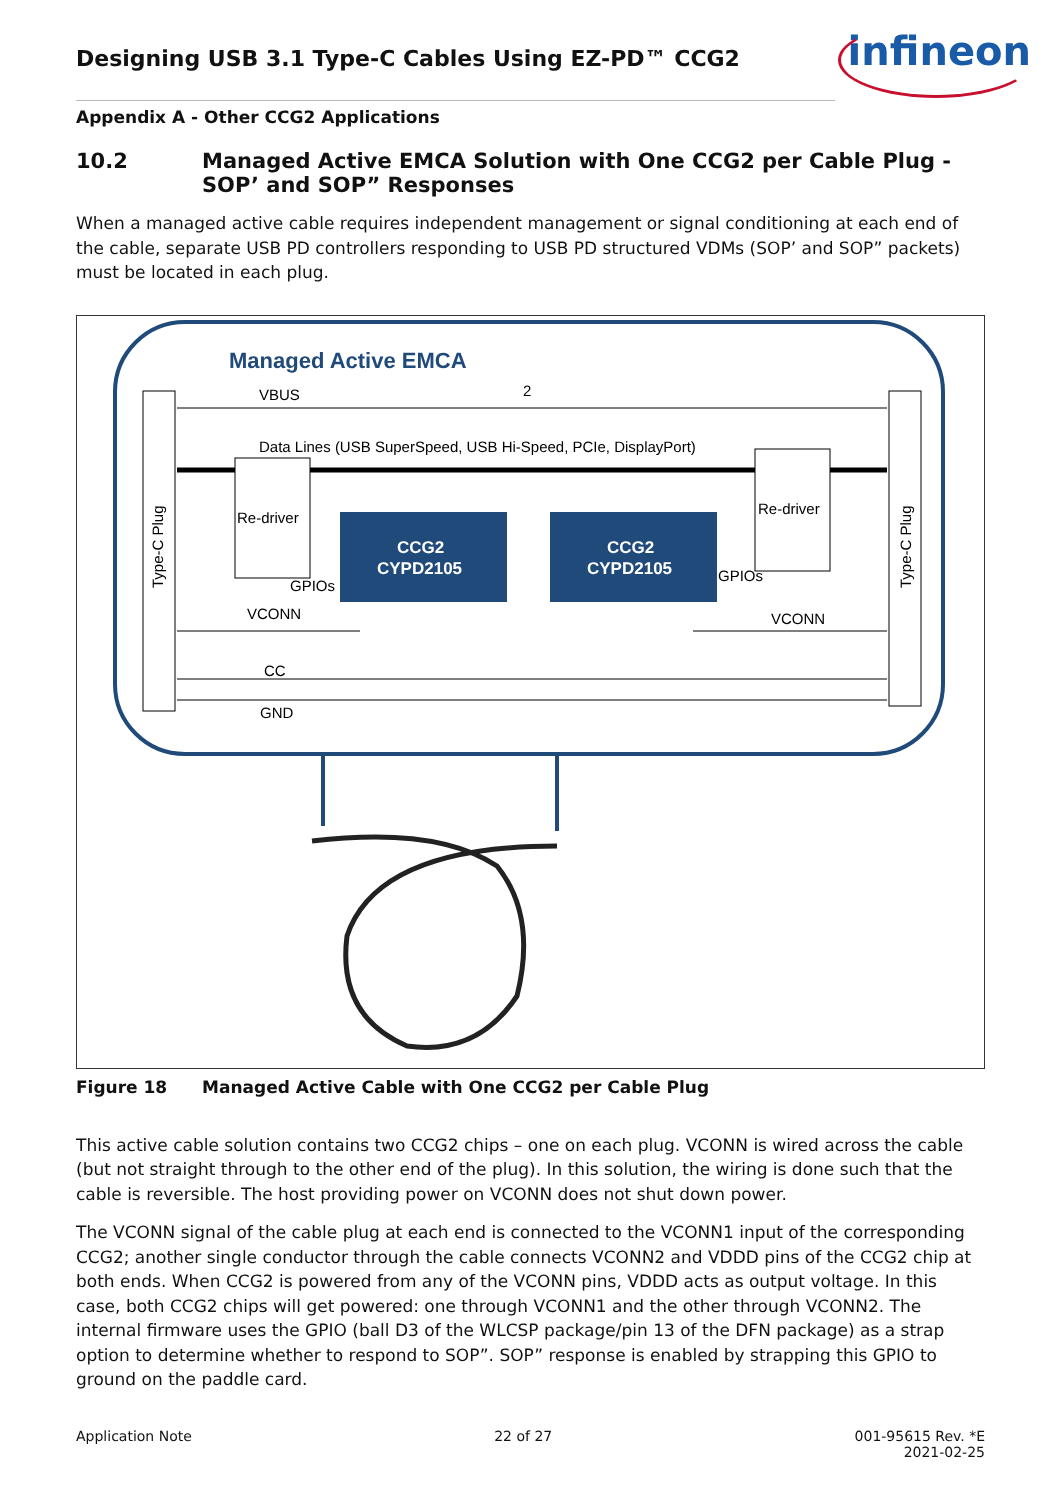infineon
Designing USB 3.1 Type-C Cables Using EZ-PD™ CCG2
Appendix A - Other CCG2 Applications
10.2 Managed Active EMCA Solution with One CCG2 per Cable Plug - SOP’ and SOP” Responses
When a managed active cable requires independent management or signal conditioning at each end of the cable, separate USB PD controllers responding to USB PD structured VDMs (SOP’ and SOP” packets) must be located in each plug.
Managed Active EMCA
Type-C Plug
Type-C Plug
VBUS
2
Data Lines (USB SuperSpeed, USB Hi-Speed, PCIe, DisplayPort)
Re-driver
Re-driver
CCG2
CYPD2105
CCG2
CYPD2105
GPIOs
GPIOs
VCONN
VCONN
CC
GND
Figure 18 Managed Active Cable with One CCG2 per Cable Plug
This active cable solution contains two CCG2 chips – one on each plug. VCONN is wired across the cable (but not straight through to the other end of the plug). In this solution, the wiring is done such that the cable is reversible. The host providing power on VCONN does not shut down power.
The VCONN signal of the cable plug at each end is connected to the VCONN1 input of the corresponding CCG2; another single conductor through the cable connects VCONN2 and VDDD pins of the CCG2 chip at both ends. When CCG2 is powered from any of the VCONN pins, VDDD acts as output voltage. In this case, both CCG2 chips will get powered: one through VCONN1 and the other through VCONN2. The internal firmware uses the GPIO (ball D3 of the WLCSP package/pin 13 of the DFN package) as a strap option to determine whether to respond to SOP”. SOP” response is enabled by strapping this GPIO to ground on the paddle card.
Application Note 22 of 27 001-95615 Rev. *E
2021-02-25